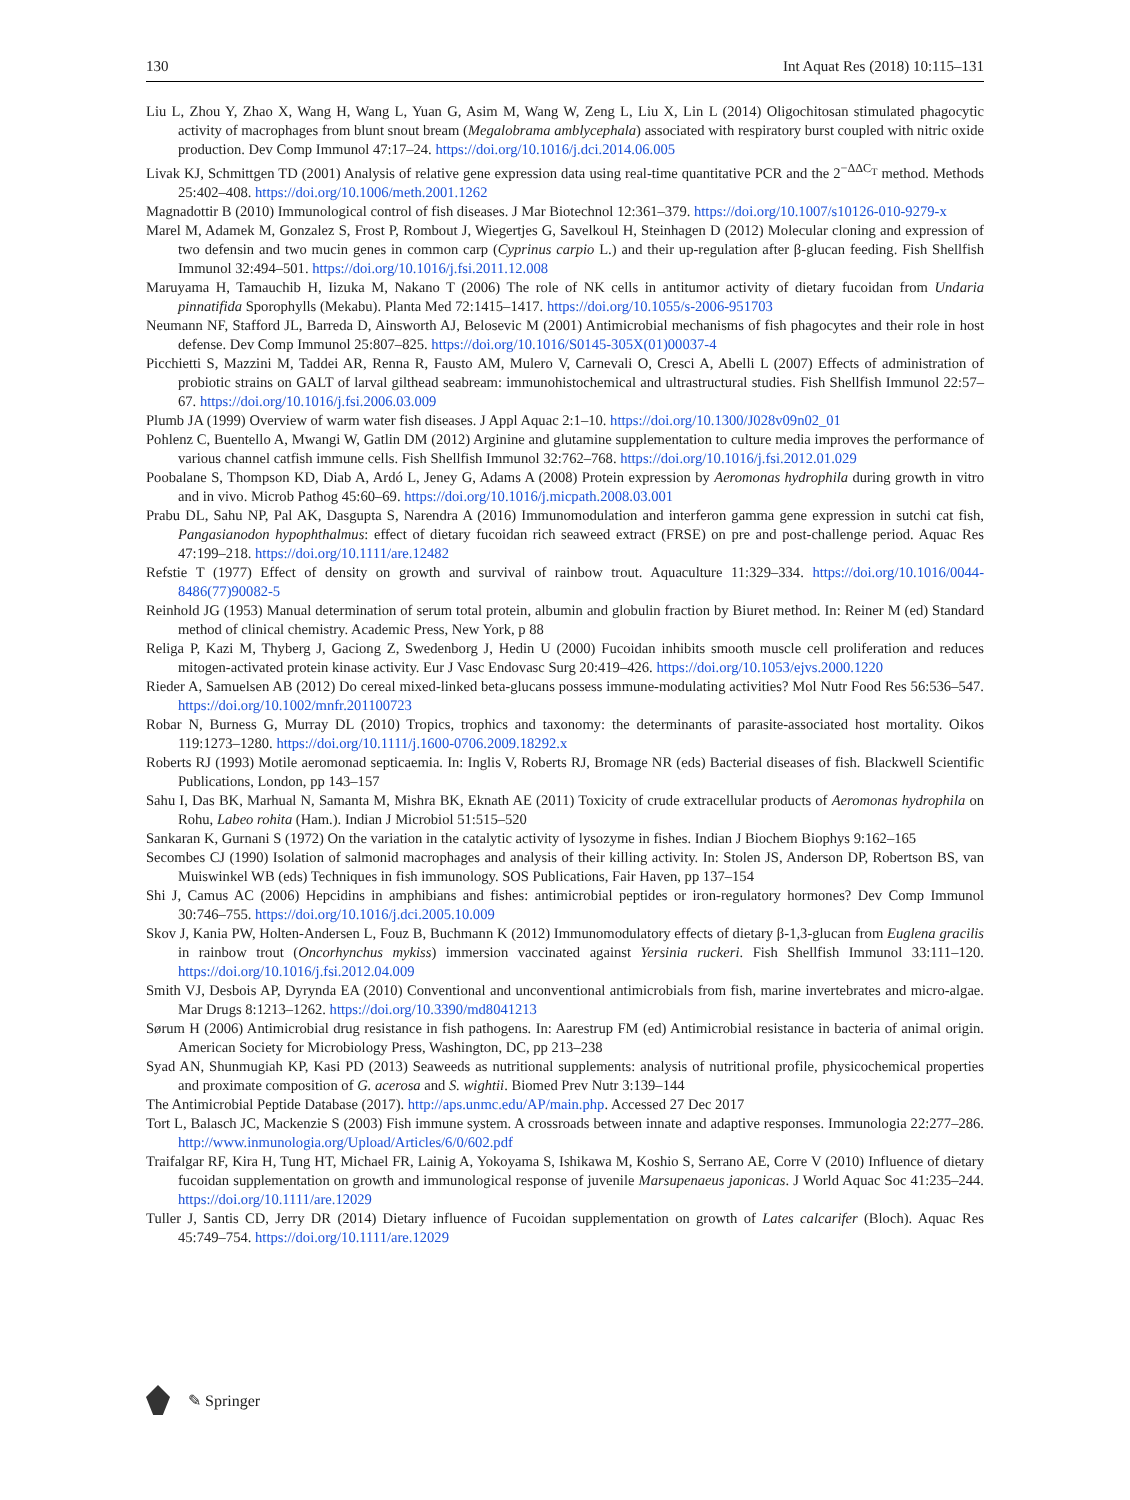130 Int Aquat Res (2018) 10:115–131
Liu L, Zhou Y, Zhao X, Wang H, Wang L, Yuan G, Asim M, Wang W, Zeng L, Liu X, Lin L (2014) Oligochitosan stimulated phagocytic activity of macrophages from blunt snout bream (Megalobrama amblycephala) associated with respiratory burst coupled with nitric oxide production. Dev Comp Immunol 47:17–24. https://doi.org/10.1016/j.dci.2014.06.005
Livak KJ, Schmittgen TD (2001) Analysis of relative gene expression data using real-time quantitative PCR and the 2<sup>−ΔΔC<sub>T</sub></sup> method. Methods 25:402–408. https://doi.org/10.1006/meth.2001.1262
Magnadottir B (2010) Immunological control of fish diseases. J Mar Biotechnol 12:361–379. https://doi.org/10.1007/s10126-010-9279-x
Marel M, Adamek M, Gonzalez S, Frost P, Rombout J, Wiegertjes G, Savelkoul H, Steinhagen D (2012) Molecular cloning and expression of two defensin and two mucin genes in common carp (Cyprinus carpio L.) and their up-regulation after β-glucan feeding. Fish Shellfish Immunol 32:494–501. https://doi.org/10.1016/j.fsi.2011.12.008
Maruyama H, Tamauchib H, Iizuka M, Nakano T (2006) The role of NK cells in antitumor activity of dietary fucoidan from Undaria pinnatifida Sporophylls (Mekabu). Planta Med 72:1415–1417. https://doi.org/10.1055/s-2006-951703
Neumann NF, Stafford JL, Barreda D, Ainsworth AJ, Belosevic M (2001) Antimicrobial mechanisms of fish phagocytes and their role in host defense. Dev Comp Immunol 25:807–825. https://doi.org/10.1016/S0145-305X(01)00037-4
Picchietti S, Mazzini M, Taddei AR, Renna R, Fausto AM, Mulero V, Carnevali O, Cresci A, Abelli L (2007) Effects of administration of probiotic strains on GALT of larval gilthead seabream: immunohistochemical and ultrastructural studies. Fish Shellfish Immunol 22:57–67. https://doi.org/10.1016/j.fsi.2006.03.009
Plumb JA (1999) Overview of warm water fish diseases. J Appl Aquac 2:1–10. https://doi.org/10.1300/J028v09n02_01
Pohlenz C, Buentello A, Mwangi W, Gatlin DM (2012) Arginine and glutamine supplementation to culture media improves the performance of various channel catfish immune cells. Fish Shellfish Immunol 32:762–768. https://doi.org/10.1016/j.fsi.2012.01.029
Poobalane S, Thompson KD, Diab A, Ardó L, Jeney G, Adams A (2008) Protein expression by Aeromonas hydrophila during growth in vitro and in vivo. Microb Pathog 45:60–69. https://doi.org/10.1016/j.micpath.2008.03.001
Prabu DL, Sahu NP, Pal AK, Dasgupta S, Narendra A (2016) Immunomodulation and interferon gamma gene expression in sutchi cat fish, Pangasianodon hypophthalmus: effect of dietary fucoidan rich seaweed extract (FRSE) on pre and post-challenge period. Aquac Res 47:199–218. https://doi.org/10.1111/are.12482
Refstie T (1977) Effect of density on growth and survival of rainbow trout. Aquaculture 11:329–334. https://doi.org/10.1016/0044-8486(77)90082-5
Reinhold JG (1953) Manual determination of serum total protein, albumin and globulin fraction by Biuret method. In: Reiner M (ed) Standard method of clinical chemistry. Academic Press, New York, p 88
Religa P, Kazi M, Thyberg J, Gaciong Z, Swedenborg J, Hedin U (2000) Fucoidan inhibits smooth muscle cell proliferation and reduces mitogen-activated protein kinase activity. Eur J Vasc Endovasc Surg 20:419–426. https://doi.org/10.1053/ejvs.2000.1220
Rieder A, Samuelsen AB (2012) Do cereal mixed-linked beta-glucans possess immune-modulating activities? Mol Nutr Food Res 56:536–547. https://doi.org/10.1002/mnfr.201100723
Robar N, Burness G, Murray DL (2010) Tropics, trophics and taxonomy: the determinants of parasite-associated host mortality. Oikos 119:1273–1280. https://doi.org/10.1111/j.1600-0706.2009.18292.x
Roberts RJ (1993) Motile aeromonad septicaemia. In: Inglis V, Roberts RJ, Bromage NR (eds) Bacterial diseases of fish. Blackwell Scientific Publications, London, pp 143–157
Sahu I, Das BK, Marhual N, Samanta M, Mishra BK, Eknath AE (2011) Toxicity of crude extracellular products of Aeromonas hydrophila on Rohu, Labeo rohita (Ham.). Indian J Microbiol 51:515–520
Sankaran K, Gurnani S (1972) On the variation in the catalytic activity of lysozyme in fishes. Indian J Biochem Biophys 9:162–165
Secombes CJ (1990) Isolation of salmonid macrophages and analysis of their killing activity. In: Stolen JS, Anderson DP, Robertson BS, van Muiswinkel WB (eds) Techniques in fish immunology. SOS Publications, Fair Haven, pp 137–154
Shi J, Camus AC (2006) Hepcidins in amphibians and fishes: antimicrobial peptides or iron-regulatory hormones? Dev Comp Immunol 30:746–755. https://doi.org/10.1016/j.dci.2005.10.009
Skov J, Kania PW, Holten-Andersen L, Fouz B, Buchmann K (2012) Immunomodulatory effects of dietary β-1,3-glucan from Euglena gracilis in rainbow trout (Oncorhynchus mykiss) immersion vaccinated against Yersinia ruckeri. Fish Shellfish Immunol 33:111–120. https://doi.org/10.1016/j.fsi.2012.04.009
Smith VJ, Desbois AP, Dyrynda EA (2010) Conventional and unconventional antimicrobials from fish, marine invertebrates and micro-algae. Mar Drugs 8:1213–1262. https://doi.org/10.3390/md8041213
Sørum H (2006) Antimicrobial drug resistance in fish pathogens. In: Aarestrup FM (ed) Antimicrobial resistance in bacteria of animal origin. American Society for Microbiology Press, Washington, DC, pp 213–238
Syad AN, Shunmugiah KP, Kasi PD (2013) Seaweeds as nutritional supplements: analysis of nutritional profile, physicochemical properties and proximate composition of G. acerosa and S. wightii. Biomed Prev Nutr 3:139–144
The Antimicrobial Peptide Database (2017). http://aps.unmc.edu/AP/main.php. Accessed 27 Dec 2017
Tort L, Balasch JC, Mackenzie S (2003) Fish immune system. A crossroads between innate and adaptive responses. Immunologia 22:277–286. http://www.inmunologia.org/Upload/Articles/6/0/602.pdf
Traifalgar RF, Kira H, Tung HT, Michael FR, Lainig A, Yokoyama S, Ishikawa M, Koshio S, Serrano AE, Corre V (2010) Influence of dietary fucoidan supplementation on growth and immunological response of juvenile Marsupenaeus japonicas. J World Aquac Soc 41:235–244. https://doi.org/10.1111/are.12029
Tuller J, Santis CD, Jerry DR (2014) Dietary influence of Fucoidan supplementation on growth of Lates calcarifer (Bloch). Aquac Res 45:749–754. https://doi.org/10.1111/are.12029
✎ Springer